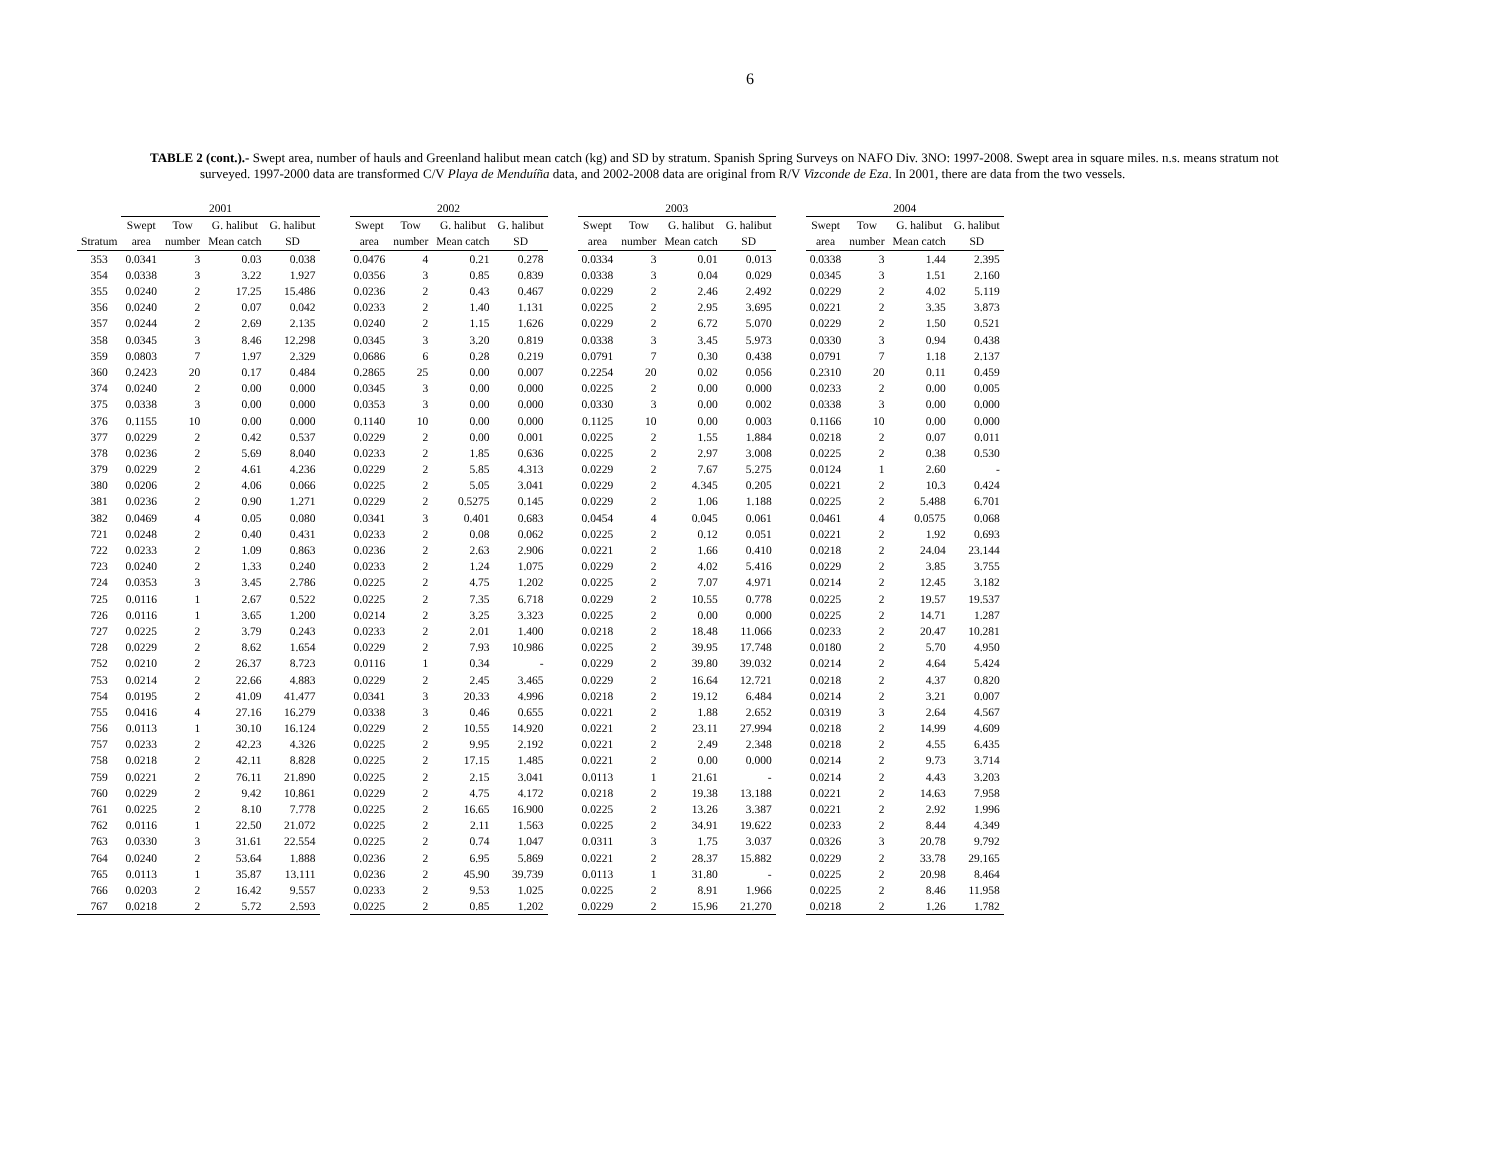6
TABLE 2 (cont.).- Swept area, number of hauls and Greenland halibut mean catch (kg) and SD by stratum. Spanish Spring Surveys on NAFO Div. 3NO: 1997-2008. Swept area in square miles. n.s. means stratum not surveyed. 1997-2000 data are transformed C/V Playa de Menduíña data, and 2002-2008 data are original from R/V Vizconde de Eza. In 2001, there are data from the two vessels.
| | 2001 | | | | | 2002 | | | | | 2003 | | | | | 2004 | | | |
| --- | --- | --- | --- | --- | --- | --- | --- | --- | --- | --- | --- | --- | --- | --- | --- | --- | --- | --- | --- |
| | Swept | Tow | G. halibut | G. halibut | | Swept | Tow | G. halibut | G. halibut | | Swept | Tow | G. halibut | G. halibut | | Swept | Tow | G. halibut | G. halibut |
| Stratum | area | number | Mean catch | SD | | area | number | Mean catch | SD | | area | number | Mean catch | SD | | area | number | Mean catch | SD |
| 353 | 0.0341 | 3 | 0.03 | 0.038 | | 0.0476 | 4 | 0.21 | 0.278 | | 0.0334 | 3 | 0.01 | 0.013 | | 0.0338 | 3 | 1.44 | 2.395 |
| 354 | 0.0338 | 3 | 3.22 | 1.927 | | 0.0356 | 3 | 0.85 | 0.839 | | 0.0338 | 3 | 0.04 | 0.029 | | 0.0345 | 3 | 1.51 | 2.160 |
| 355 | 0.0240 | 2 | 17.25 | 15.486 | | 0.0236 | 2 | 0.43 | 0.467 | | 0.0229 | 2 | 2.46 | 2.492 | | 0.0229 | 2 | 4.02 | 5.119 |
| 356 | 0.0240 | 2 | 0.07 | 0.042 | | 0.0233 | 2 | 1.40 | 1.131 | | 0.0225 | 2 | 2.95 | 3.695 | | 0.0221 | 2 | 3.35 | 3.873 |
| 357 | 0.0244 | 2 | 2.69 | 2.135 | | 0.0240 | 2 | 1.15 | 1.626 | | 0.0229 | 2 | 6.72 | 5.070 | | 0.0229 | 2 | 1.50 | 0.521 |
| 358 | 0.0345 | 3 | 8.46 | 12.298 | | 0.0345 | 3 | 3.20 | 0.819 | | 0.0338 | 3 | 3.45 | 5.973 | | 0.0330 | 3 | 0.94 | 0.438 |
| 359 | 0.0803 | 7 | 1.97 | 2.329 | | 0.0686 | 6 | 0.28 | 0.219 | | 0.0791 | 7 | 0.30 | 0.438 | | 0.0791 | 7 | 1.18 | 2.137 |
| 360 | 0.2423 | 20 | 0.17 | 0.484 | | 0.2865 | 25 | 0.00 | 0.007 | | 0.2254 | 20 | 0.02 | 0.056 | | 0.2310 | 20 | 0.11 | 0.459 |
| 374 | 0.0240 | 2 | 0.00 | 0.000 | | 0.0345 | 3 | 0.00 | 0.000 | | 0.0225 | 2 | 0.00 | 0.000 | | 0.0233 | 2 | 0.00 | 0.005 |
| 375 | 0.0338 | 3 | 0.00 | 0.000 | | 0.0353 | 3 | 0.00 | 0.000 | | 0.0330 | 3 | 0.00 | 0.002 | | 0.0338 | 3 | 0.00 | 0.000 |
| 376 | 0.1155 | 10 | 0.00 | 0.000 | | 0.1140 | 10 | 0.00 | 0.000 | | 0.1125 | 10 | 0.00 | 0.003 | | 0.1166 | 10 | 0.00 | 0.000 |
| 377 | 0.0229 | 2 | 0.42 | 0.537 | | 0.0229 | 2 | 0.00 | 0.001 | | 0.0225 | 2 | 1.55 | 1.884 | | 0.0218 | 2 | 0.07 | 0.011 |
| 378 | 0.0236 | 2 | 5.69 | 8.040 | | 0.0233 | 2 | 1.85 | 0.636 | | 0.0225 | 2 | 2.97 | 3.008 | | 0.0225 | 2 | 0.38 | 0.530 |
| 379 | 0.0229 | 2 | 4.61 | 4.236 | | 0.0229 | 2 | 5.85 | 4.313 | | 0.0229 | 2 | 7.67 | 5.275 | | 0.0124 | 1 | 2.60 | - |
| 380 | 0.0206 | 2 | 4.06 | 0.066 | | 0.0225 | 2 | 5.05 | 3.041 | | 0.0229 | 2 | 4.345 | 0.205 | | 0.0221 | 2 | 10.3 | 0.424 |
| 381 | 0.0236 | 2 | 0.90 | 1.271 | | 0.0229 | 2 | 0.5275 | 0.145 | | 0.0229 | 2 | 1.06 | 1.188 | | 0.0225 | 2 | 5.488 | 6.701 |
| 382 | 0.0469 | 4 | 0.05 | 0.080 | | 0.0341 | 3 | 0.401 | 0.683 | | 0.0454 | 4 | 0.045 | 0.061 | | 0.0461 | 4 | 0.0575 | 0.068 |
| 721 | 0.0248 | 2 | 0.40 | 0.431 | | 0.0233 | 2 | 0.08 | 0.062 | | 0.0225 | 2 | 0.12 | 0.051 | | 0.0221 | 2 | 1.92 | 0.693 |
| 722 | 0.0233 | 2 | 1.09 | 0.863 | | 0.0236 | 2 | 2.63 | 2.906 | | 0.0221 | 2 | 1.66 | 0.410 | | 0.0218 | 2 | 24.04 | 23.144 |
| 723 | 0.0240 | 2 | 1.33 | 0.240 | | 0.0233 | 2 | 1.24 | 1.075 | | 0.0229 | 2 | 4.02 | 5.416 | | 0.0229 | 2 | 3.85 | 3.755 |
| 724 | 0.0353 | 3 | 3.45 | 2.786 | | 0.0225 | 2 | 4.75 | 1.202 | | 0.0225 | 2 | 7.07 | 4.971 | | 0.0214 | 2 | 12.45 | 3.182 |
| 725 | 0.0116 | 1 | 2.67 | 0.522 | | 0.0225 | 2 | 7.35 | 6.718 | | 0.0229 | 2 | 10.55 | 0.778 | | 0.0225 | 2 | 19.57 | 19.537 |
| 726 | 0.0116 | 1 | 3.65 | 1.200 | | 0.0214 | 2 | 3.25 | 3.323 | | 0.0225 | 2 | 0.00 | 0.000 | | 0.0225 | 2 | 14.71 | 1.287 |
| 727 | 0.0225 | 2 | 3.79 | 0.243 | | 0.0233 | 2 | 2.01 | 1.400 | | 0.0218 | 2 | 18.48 | 11.066 | | 0.0233 | 2 | 20.47 | 10.281 |
| 728 | 0.0229 | 2 | 8.62 | 1.654 | | 0.0229 | 2 | 7.93 | 10.986 | | 0.0225 | 2 | 39.95 | 17.748 | | 0.0180 | 2 | 5.70 | 4.950 |
| 752 | 0.0210 | 2 | 26.37 | 8.723 | | 0.0116 | 1 | 0.34 | - | | 0.0229 | 2 | 39.80 | 39.032 | | 0.0214 | 2 | 4.64 | 5.424 |
| 753 | 0.0214 | 2 | 22.66 | 4.883 | | 0.0229 | 2 | 2.45 | 3.465 | | 0.0229 | 2 | 16.64 | 12.721 | | 0.0218 | 2 | 4.37 | 0.820 |
| 754 | 0.0195 | 2 | 41.09 | 41.477 | | 0.0341 | 3 | 20.33 | 4.996 | | 0.0218 | 2 | 19.12 | 6.484 | | 0.0214 | 2 | 3.21 | 0.007 |
| 755 | 0.0416 | 4 | 27.16 | 16.279 | | 0.0338 | 3 | 0.46 | 0.655 | | 0.0221 | 2 | 1.88 | 2.652 | | 0.0319 | 3 | 2.64 | 4.567 |
| 756 | 0.0113 | 1 | 30.10 | 16.124 | | 0.0229 | 2 | 10.55 | 14.920 | | 0.0221 | 2 | 23.11 | 27.994 | | 0.0218 | 2 | 14.99 | 4.609 |
| 757 | 0.0233 | 2 | 42.23 | 4.326 | | 0.0225 | 2 | 9.95 | 2.192 | | 0.0221 | 2 | 2.49 | 2.348 | | 0.0218 | 2 | 4.55 | 6.435 |
| 758 | 0.0218 | 2 | 42.11 | 8.828 | | 0.0225 | 2 | 17.15 | 1.485 | | 0.0221 | 2 | 0.00 | 0.000 | | 0.0214 | 2 | 9.73 | 3.714 |
| 759 | 0.0221 | 2 | 76.11 | 21.890 | | 0.0225 | 2 | 2.15 | 3.041 | | 0.0113 | 1 | 21.61 | - | | 0.0214 | 2 | 4.43 | 3.203 |
| 760 | 0.0229 | 2 | 9.42 | 10.861 | | 0.0229 | 2 | 4.75 | 4.172 | | 0.0218 | 2 | 19.38 | 13.188 | | 0.0221 | 2 | 14.63 | 7.958 |
| 761 | 0.0225 | 2 | 8.10 | 7.778 | | 0.0225 | 2 | 16.65 | 16.900 | | 0.0225 | 2 | 13.26 | 3.387 | | 0.0221 | 2 | 2.92 | 1.996 |
| 762 | 0.0116 | 1 | 22.50 | 21.072 | | 0.0225 | 2 | 2.11 | 1.563 | | 0.0225 | 2 | 34.91 | 19.622 | | 0.0233 | 2 | 8.44 | 4.349 |
| 763 | 0.0330 | 3 | 31.61 | 22.554 | | 0.0225 | 2 | 0.74 | 1.047 | | 0.0311 | 3 | 1.75 | 3.037 | | 0.0326 | 3 | 20.78 | 9.792 |
| 764 | 0.0240 | 2 | 53.64 | 1.888 | | 0.0236 | 2 | 6.95 | 5.869 | | 0.0221 | 2 | 28.37 | 15.882 | | 0.0229 | 2 | 33.78 | 29.165 |
| 765 | 0.0113 | 1 | 35.87 | 13.111 | | 0.0236 | 2 | 45.90 | 39.739 | | 0.0113 | 1 | 31.80 | - | | 0.0225 | 2 | 20.98 | 8.464 |
| 766 | 0.0203 | 2 | 16.42 | 9.557 | | 0.0233 | 2 | 9.53 | 1.025 | | 0.0225 | 2 | 8.91 | 1.966 | | 0.0225 | 2 | 8.46 | 11.958 |
| 767 | 0.0218 | 2 | 5.72 | 2.593 | | 0.0225 | 2 | 0.85 | 1.202 | | 0.0229 | 2 | 15.96 | 21.270 | | 0.0218 | 2 | 1.26 | 1.782 |